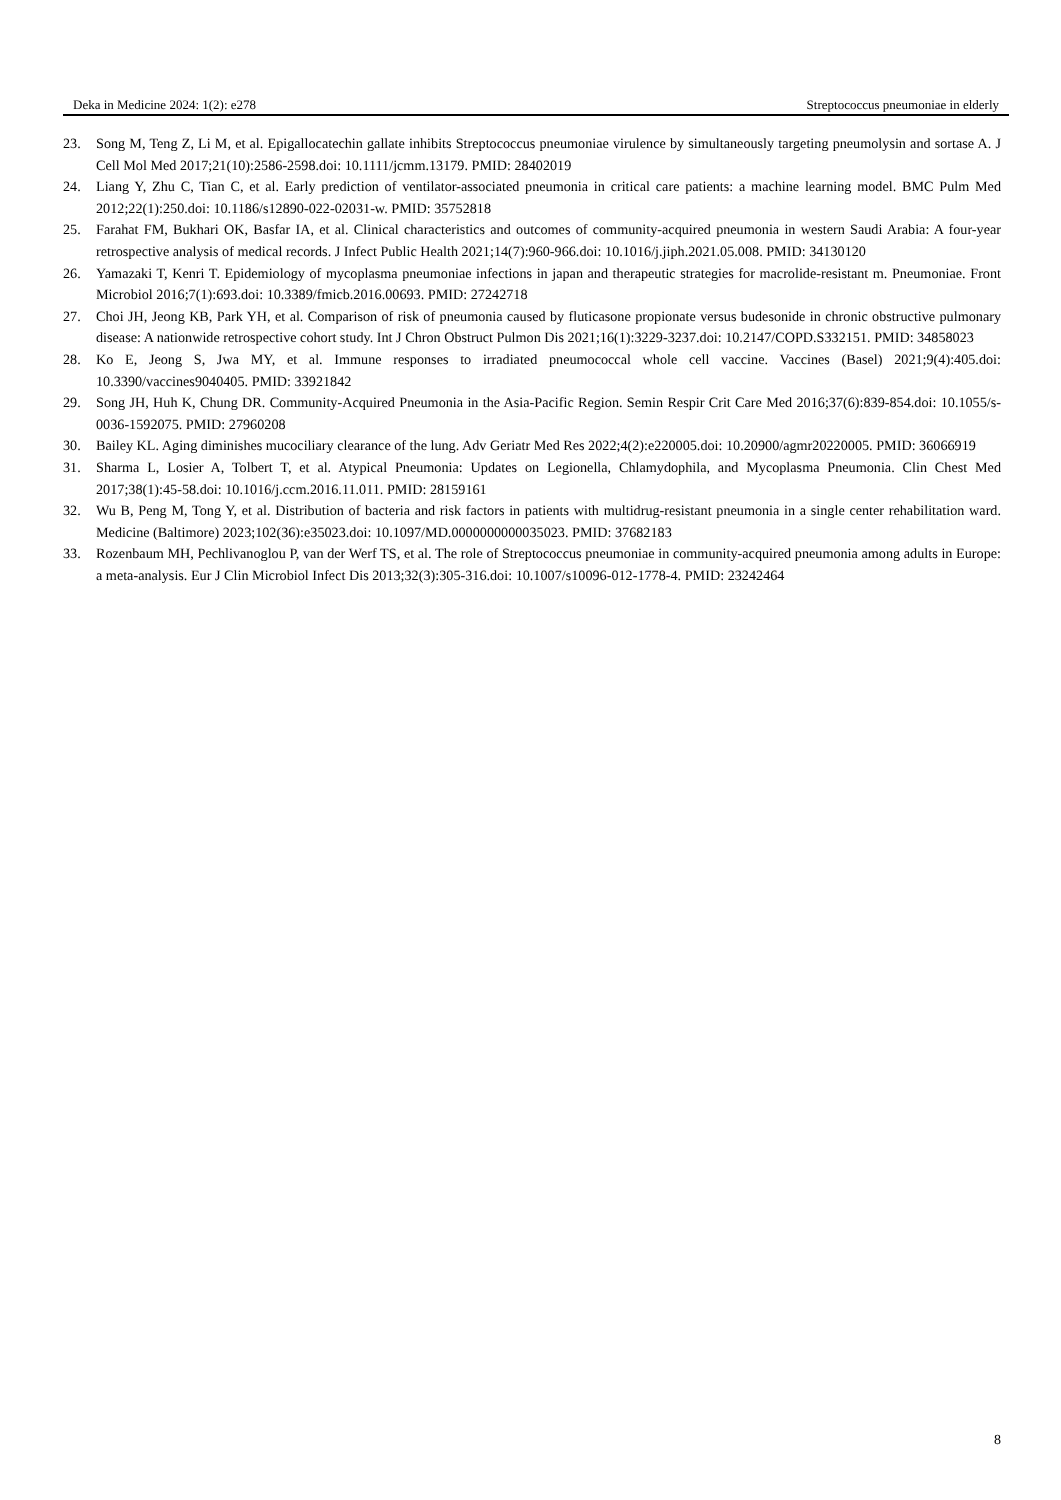Deka in Medicine 2024: 1(2): e278 Streptococcus pneumoniae in elderly
23. Song M, Teng Z, Li M, et al. Epigallocatechin gallate inhibits Streptococcus pneumoniae virulence by simultaneously targeting pneumolysin and sortase A. J Cell Mol Med 2017;21(10):2586-2598.doi: 10.1111/jcmm.13179. PMID: 28402019
24. Liang Y, Zhu C, Tian C, et al. Early prediction of ventilator-associated pneumonia in critical care patients: a machine learning model. BMC Pulm Med 2012;22(1):250.doi: 10.1186/s12890-022-02031-w. PMID: 35752818
25. Farahat FM, Bukhari OK, Basfar IA, et al. Clinical characteristics and outcomes of community-acquired pneumonia in western Saudi Arabia: A four-year retrospective analysis of medical records. J Infect Public Health 2021;14(7):960-966.doi: 10.1016/j.jiph.2021.05.008. PMID: 34130120
26. Yamazaki T, Kenri T. Epidemiology of mycoplasma pneumoniae infections in japan and therapeutic strategies for macrolide-resistant m. Pneumoniae. Front Microbiol 2016;7(1):693.doi: 10.3389/fmicb.2016.00693. PMID: 27242718
27. Choi JH, Jeong KB, Park YH, et al. Comparison of risk of pneumonia caused by fluticasone propionate versus budesonide in chronic obstructive pulmonary disease: A nationwide retrospective cohort study. Int J Chron Obstruct Pulmon Dis 2021;16(1):3229-3237.doi: 10.2147/COPD.S332151. PMID: 34858023
28. Ko E, Jeong S, Jwa MY, et al. Immune responses to irradiated pneumococcal whole cell vaccine. Vaccines (Basel) 2021;9(4):405.doi: 10.3390/vaccines9040405. PMID: 33921842
29. Song JH, Huh K, Chung DR. Community-Acquired Pneumonia in the Asia-Pacific Region. Semin Respir Crit Care Med 2016;37(6):839-854.doi: 10.1055/s-0036-1592075. PMID: 27960208
30. Bailey KL. Aging diminishes mucociliary clearance of the lung. Adv Geriatr Med Res 2022;4(2):e220005.doi: 10.20900/agmr20220005. PMID: 36066919
31. Sharma L, Losier A, Tolbert T, et al. Atypical Pneumonia: Updates on Legionella, Chlamydophila, and Mycoplasma Pneumonia. Clin Chest Med 2017;38(1):45-58.doi: 10.1016/j.ccm.2016.11.011. PMID: 28159161
32. Wu B, Peng M, Tong Y, et al. Distribution of bacteria and risk factors in patients with multidrug-resistant pneumonia in a single center rehabilitation ward. Medicine (Baltimore) 2023;102(36):e35023.doi: 10.1097/MD.0000000000035023. PMID: 37682183
33. Rozenbaum MH, Pechlivanoglou P, van der Werf TS, et al. The role of Streptococcus pneumoniae in community-acquired pneumonia among adults in Europe: a meta-analysis. Eur J Clin Microbiol Infect Dis 2013;32(3):305-316.doi: 10.1007/s10096-012-1778-4. PMID: 23242464
8